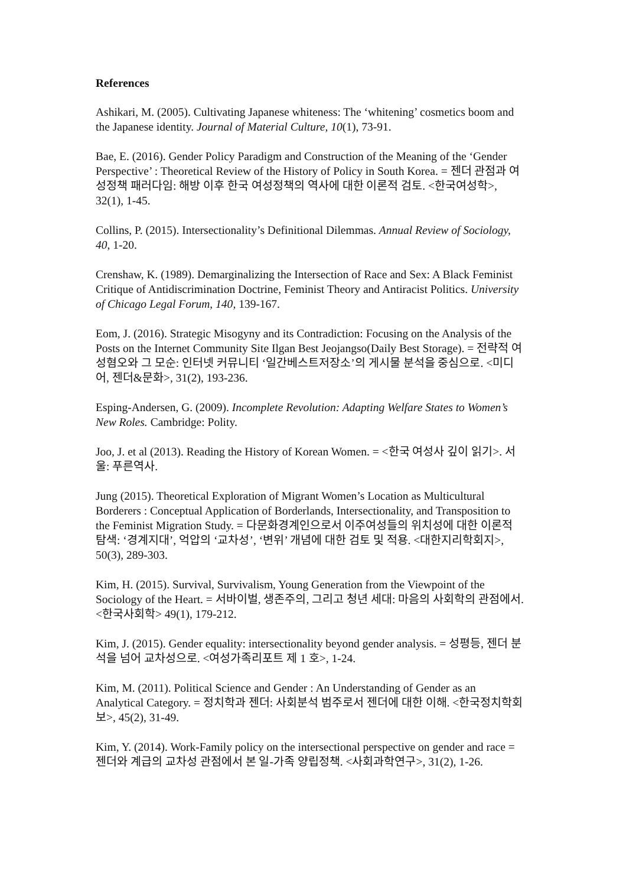References
Ashikari, M. (2005). Cultivating Japanese whiteness: The ‘whitening’ cosmetics boom and the Japanese identity. Journal of Material Culture, 10(1), 73-91.
Bae, E. (2016). Gender Policy Paradigm and Construction of the Meaning of the ‘Gender Perspective’ : Theoretical Review of the History of Policy in South Korea. = 젠더 관점과 여성정책 패러다임: 해방 이후 한국 여성정책의 역사에 대한 이론적 검토. <한국여성학>, 32(1), 1-45.
Collins, P. (2015). Intersectionality’s Definitional Dilemmas. Annual Review of Sociology, 40, 1-20.
Crenshaw, K. (1989). Demarginalizing the Intersection of Race and Sex: A Black Feminist Critique of Antidiscrimination Doctrine, Feminist Theory and Antiracist Politics. University of Chicago Legal Forum, 140, 139-167.
Eom, J. (2016). Strategic Misogyny and its Contradiction: Focusing on the Analysis of the Posts on the Internet Community Site Ilgan Best Jeojangso(Daily Best Storage). = 전략적 여성혐오와 그 모순: 인터넷 커뮤니티 ‘일간베스트저장소’의 게시물 분석을 중심으로. <미디어, 젠더&문화>, 31(2), 193-236.
Esping-Andersen, G. (2009). Incomplete Revolution: Adapting Welfare States to Women’s New Roles. Cambridge: Polity.
Joo, J. et al (2013). Reading the History of Korean Women. = <한국 여성사 깊이 읽기>. 서울: 푸른역사.
Jung (2015). Theoretical Exploration of Migrant Women’s Location as Multicultural Borderers : Conceptual Application of Borderlands, Intersectionality, and Transposition to the Feminist Migration Study. = 다문화경계인으로서 이주여성들의 위치성에 대한 이론적 탐색: ‘경계지대’, 억압의 ‘교차성’, ‘변위’ 개념에 대한 검토 및 적용. <대한지리학회지>, 50(3), 289-303.
Kim, H. (2015). Survival, Survivalism, Young Generation from the Viewpoint of the Sociology of the Heart. = 서바이벌, 생존주의, 그리고 청년 세대: 마음의 사회학의 관점에서. <한국사회학> 49(1), 179-212.
Kim, J. (2015). Gender equality: intersectionality beyond gender analysis. = 성평등, 젠더 분석을 넘어 교차성으로. <여성가족리포트 제 1 호>, 1-24.
Kim, M. (2011). Political Science and Gender : An Understanding of Gender as an Analytical Category. = 정치학과 젠더: 사회분석 범주로서 젠더에 대한 이해. <한국정치학회보>, 45(2), 31-49.
Kim, Y. (2014). Work-Family policy on the intersectional perspective on gender and race = 젠더와 계급의 교차성 관점에서 본 일-가족 양립정책. <사회과학연구>, 31(2), 1-26.